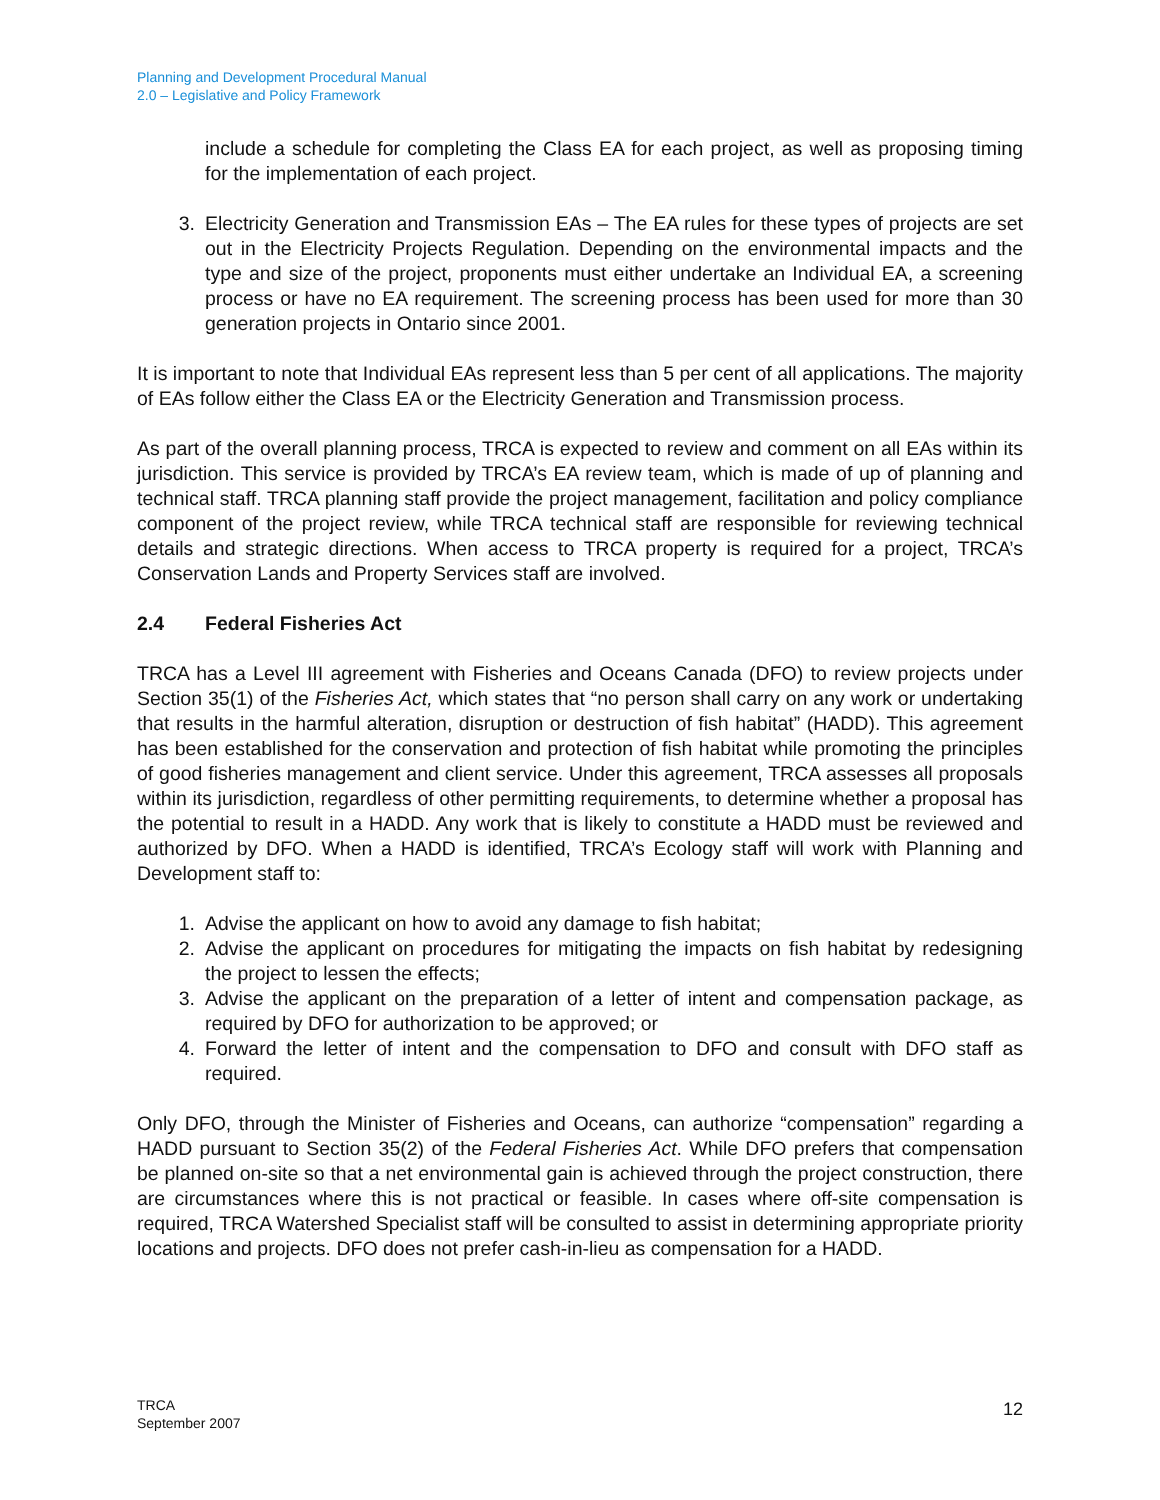Planning and Development Procedural Manual
2.0 – Legislative and Policy Framework
include a schedule for completing the Class EA for each project, as well as proposing timing for the implementation of each project.
3. Electricity Generation and Transmission EAs – The EA rules for these types of projects are set out in the Electricity Projects Regulation. Depending on the environmental impacts and the type and size of the project, proponents must either undertake an Individual EA, a screening process or have no EA requirement. The screening process has been used for more than 30 generation projects in Ontario since 2001.
It is important to note that Individual EAs represent less than 5 per cent of all applications. The majority of EAs follow either the Class EA or the Electricity Generation and Transmission process.
As part of the overall planning process, TRCA is expected to review and comment on all EAs within its jurisdiction. This service is provided by TRCA’s EA review team, which is made of up of planning and technical staff. TRCA planning staff provide the project management, facilitation and policy compliance component of the project review, while TRCA technical staff are responsible for reviewing technical details and strategic directions. When access to TRCA property is required for a project, TRCA’s Conservation Lands and Property Services staff are involved.
2.4 Federal Fisheries Act
TRCA has a Level III agreement with Fisheries and Oceans Canada (DFO) to review projects under Section 35(1) of the Fisheries Act, which states that “no person shall carry on any work or undertaking that results in the harmful alteration, disruption or destruction of fish habitat” (HADD). This agreement has been established for the conservation and protection of fish habitat while promoting the principles of good fisheries management and client service. Under this agreement, TRCA assesses all proposals within its jurisdiction, regardless of other permitting requirements, to determine whether a proposal has the potential to result in a HADD. Any work that is likely to constitute a HADD must be reviewed and authorized by DFO. When a HADD is identified, TRCA’s Ecology staff will work with Planning and Development staff to:
1. Advise the applicant on how to avoid any damage to fish habitat;
2. Advise the applicant on procedures for mitigating the impacts on fish habitat by redesigning the project to lessen the effects;
3. Advise the applicant on the preparation of a letter of intent and compensation package, as required by DFO for authorization to be approved; or
4. Forward the letter of intent and the compensation to DFO and consult with DFO staff as required.
Only DFO, through the Minister of Fisheries and Oceans, can authorize “compensation” regarding a HADD pursuant to Section 35(2) of the Federal Fisheries Act. While DFO prefers that compensation be planned on-site so that a net environmental gain is achieved through the project construction, there are circumstances where this is not practical or feasible. In cases where off-site compensation is required, TRCA Watershed Specialist staff will be consulted to assist in determining appropriate priority locations and projects. DFO does not prefer cash-in-lieu as compensation for a HADD.
TRCA
September 2007
12